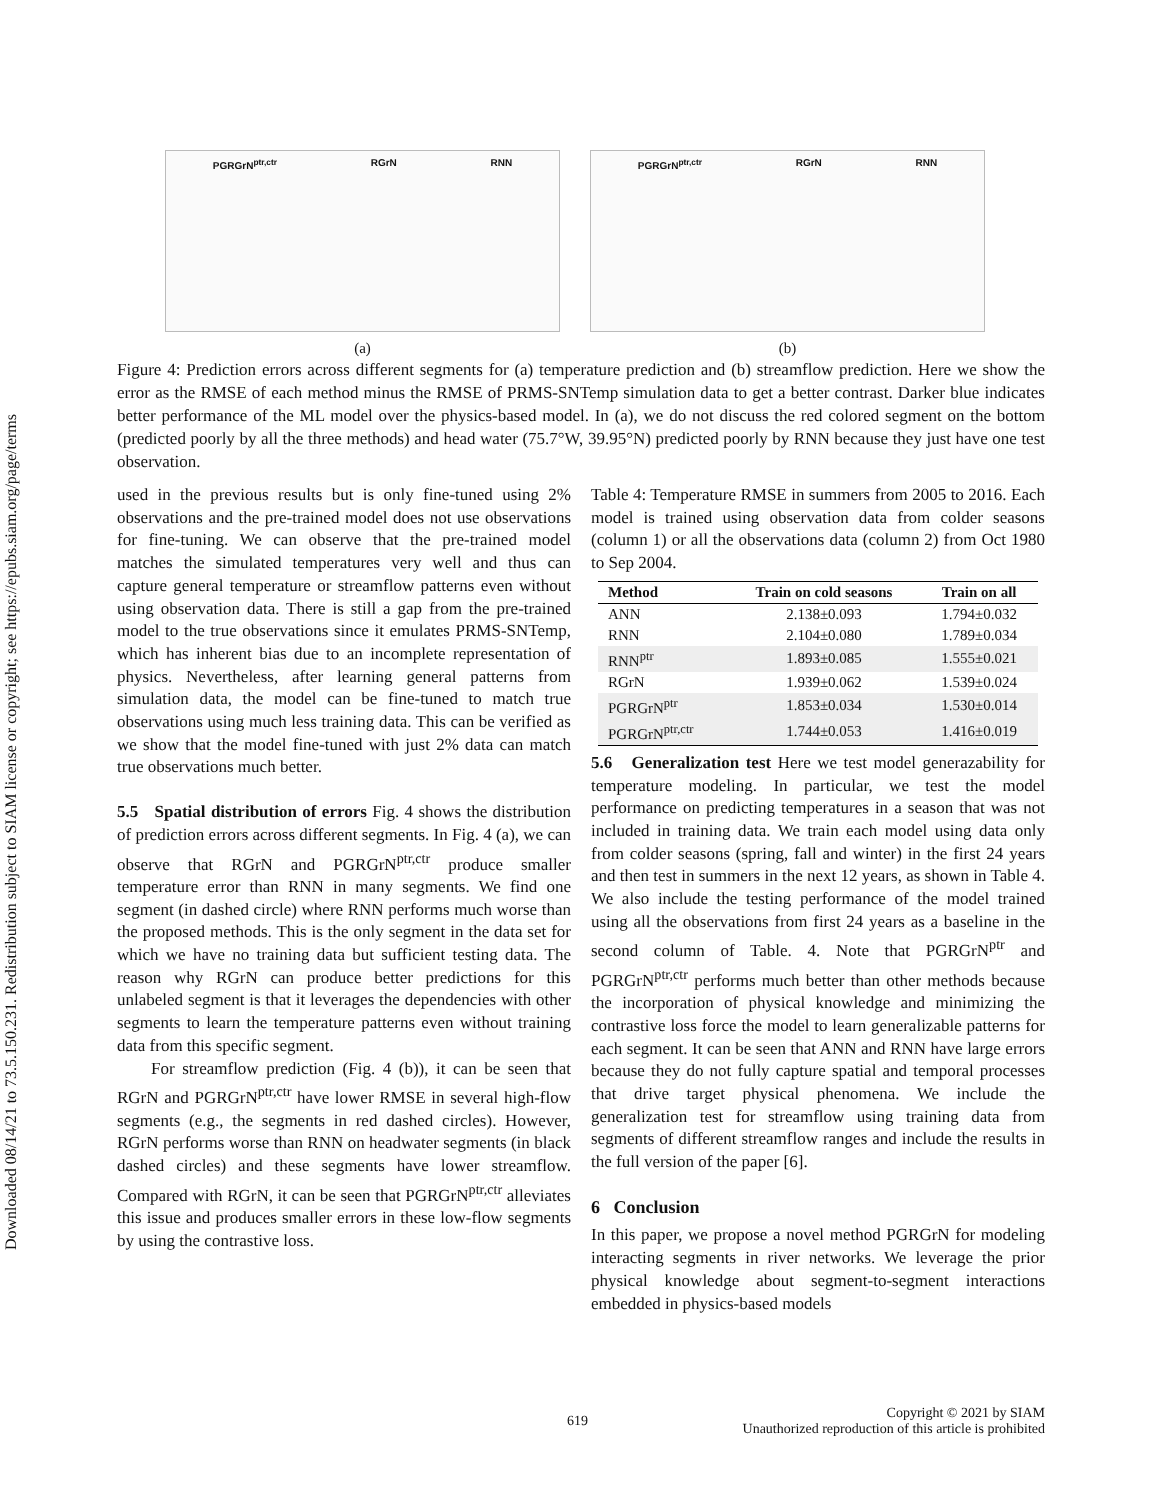Downloaded 08/14/21 to 73.5.150.231. Redistribution subject to SIAM license or copyright; see https://epubs.siam.org/page/terms
PGRGrN<sup>ptr,ctr</sup> RGrN RNN
(a)
PGRGrN<sup>ptr,ctr</sup> RGrN RNN
(b)
Figure 4: Prediction errors across different segments for (a) temperature prediction and (b) streamflow prediction. Here we show the error as the RMSE of each method minus the RMSE of PRMS-SNTemp simulation data to get a better contrast. Darker blue indicates better performance of the ML model over the physics-based model. In (a), we do not discuss the red colored segment on the bottom (predicted poorly by all the three methods) and head water (75.7°W, 39.95°N) predicted poorly by RNN because they just have one test observation.
used in the previous results but is only fine-tuned using 2% observations and the pre-trained model does not use observations for fine-tuning. We can observe that the pre-trained model matches the simulated temperatures very well and thus can capture general temperature or streamflow patterns even without using observation data. There is still a gap from the pre-trained model to the true observations since it emulates PRMS-SNTemp, which has inherent bias due to an incomplete representation of physics. Nevertheless, after learning general patterns from simulation data, the model can be fine-tuned to match true observations using much less training data. This can be verified as we show that the model fine-tuned with just 2% data can match true observations much better.
5.5 Spatial distribution of errors Fig. 4 shows the distribution of prediction errors across different segments. In Fig. 4 (a), we can observe that RGrN and PGRGrN<sup>ptr,ctr</sup> produce smaller temperature error than RNN in many segments. We find one segment (in dashed circle) where RNN performs much worse than the proposed methods. This is the only segment in the data set for which we have no training data but sufficient testing data. The reason why RGrN can produce better predictions for this unlabeled segment is that it leverages the dependencies with other segments to learn the temperature patterns even without training data from this specific segment.
For streamflow prediction (Fig. 4 (b)), it can be seen that RGrN and PGRGrN<sup>ptr,ctr</sup> have lower RMSE in several high-flow segments (e.g., the segments in red dashed circles). However, RGrN performs worse than RNN on headwater segments (in black dashed circles) and these segments have lower streamflow. Compared with RGrN, it can be seen that PGRGrN<sup>ptr,ctr</sup> alleviates this issue and produces smaller errors in these low-flow segments by using the contrastive loss.
Table 4: Temperature RMSE in summers from 2005 to 2016. Each model is trained using observation data from colder seasons (column 1) or all the observations data (column 2) from Oct 1980 to Sep 2004.
| Method | Train on cold seasons | Train on all |
| --- | --- | --- |
| ANN | 2.138±0.093 | 1.794±0.032 |
| RNN | 2.104±0.080 | 1.789±0.034 |
| RNN<sup>ptr</sup> | 1.893±0.085 | 1.555±0.021 |
| RGrN | 1.939±0.062 | 1.539±0.024 |
| PGRGrN<sup>ptr</sup> | 1.853±0.034 | 1.530±0.014 |
| PGRGrN<sup>ptr,ctr</sup> | 1.744±0.053 | 1.416±0.019 |
5.6 Generalization test Here we test model generazability for temperature modeling. In particular, we test the model performance on predicting temperatures in a season that was not included in training data. We train each model using data only from colder seasons (spring, fall and winter) in the first 24 years and then test in summers in the next 12 years, as shown in Table 4. We also include the testing performance of the model trained using all the observations from first 24 years as a baseline in the second column of Table. 4. Note that PGRGrN<sup>ptr</sup> and PGRGrN<sup>ptr,ctr</sup> performs much better than other methods because the incorporation of physical knowledge and minimizing the contrastive loss force the model to learn generalizable patterns for each segment. It can be seen that ANN and RNN have large errors because they do not fully capture spatial and temporal processes that drive target physical phenomena. We include the generalization test for streamflow using training data from segments of different streamflow ranges and include the results in the full version of the paper [6].
6 Conclusion
In this paper, we propose a novel method PGRGrN for modeling interacting segments in river networks. We leverage the prior physical knowledge about segment-to-segment interactions embedded in physics-based models
619 Copyright © 2021 by SIAM
Unauthorized reproduction of this article is prohibited